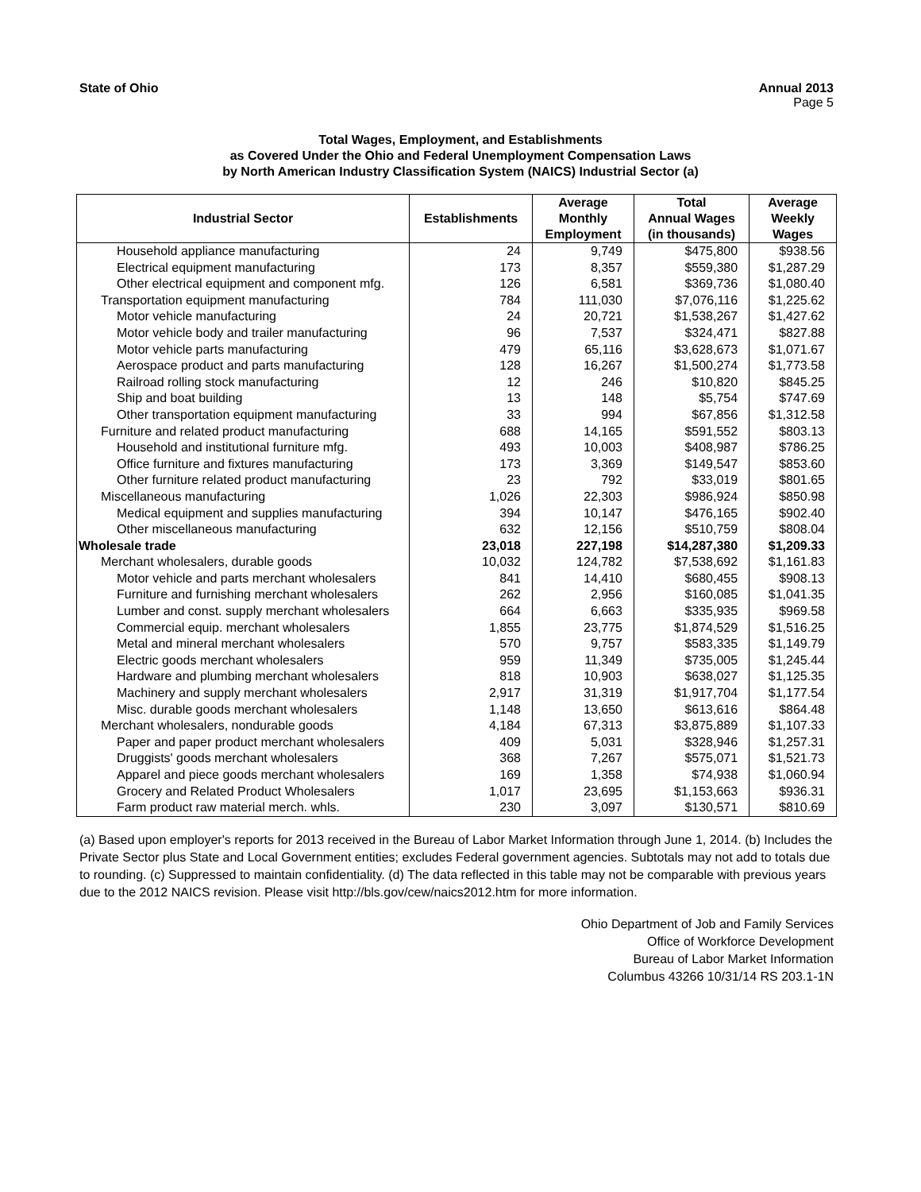State of Ohio Annual 2013
Page 5
Total Wages, Employment, and Establishments
as Covered Under the Ohio and Federal Unemployment Compensation Laws
by North American Industry Classification System (NAICS) Industrial Sector (a)
| Industrial Sector | Establishments | Average Monthly Employment | Total Annual Wages (in thousands) | Average Weekly Wages |
| --- | --- | --- | --- | --- |
| Household appliance manufacturing | 24 | 9,749 | $475,800 | $938.56 |
| Electrical equipment manufacturing | 173 | 8,357 | $559,380 | $1,287.29 |
| Other electrical equipment and component mfg. | 126 | 6,581 | $369,736 | $1,080.40 |
| Transportation equipment manufacturing | 784 | 111,030 | $7,076,116 | $1,225.62 |
| Motor vehicle manufacturing | 24 | 20,721 | $1,538,267 | $1,427.62 |
| Motor vehicle body and trailer manufacturing | 96 | 7,537 | $324,471 | $827.88 |
| Motor vehicle parts manufacturing | 479 | 65,116 | $3,628,673 | $1,071.67 |
| Aerospace product and parts manufacturing | 128 | 16,267 | $1,500,274 | $1,773.58 |
| Railroad rolling stock manufacturing | 12 | 246 | $10,820 | $845.25 |
| Ship and boat building | 13 | 148 | $5,754 | $747.69 |
| Other transportation equipment manufacturing | 33 | 994 | $67,856 | $1,312.58 |
| Furniture and related product manufacturing | 688 | 14,165 | $591,552 | $803.13 |
| Household and institutional furniture mfg. | 493 | 10,003 | $408,987 | $786.25 |
| Office furniture and fixtures manufacturing | 173 | 3,369 | $149,547 | $853.60 |
| Other furniture related product manufacturing | 23 | 792 | $33,019 | $801.65 |
| Miscellaneous manufacturing | 1,026 | 22,303 | $986,924 | $850.98 |
| Medical equipment and supplies manufacturing | 394 | 10,147 | $476,165 | $902.40 |
| Other miscellaneous manufacturing | 632 | 12,156 | $510,759 | $808.04 |
| Wholesale trade | 23,018 | 227,198 | $14,287,380 | $1,209.33 |
| Merchant wholesalers, durable goods | 10,032 | 124,782 | $7,538,692 | $1,161.83 |
| Motor vehicle and parts merchant wholesalers | 841 | 14,410 | $680,455 | $908.13 |
| Furniture and furnishing merchant wholesalers | 262 | 2,956 | $160,085 | $1,041.35 |
| Lumber and const. supply merchant wholesalers | 664 | 6,663 | $335,935 | $969.58 |
| Commercial equip. merchant wholesalers | 1,855 | 23,775 | $1,874,529 | $1,516.25 |
| Metal and mineral merchant wholesalers | 570 | 9,757 | $583,335 | $1,149.79 |
| Electric goods merchant wholesalers | 959 | 11,349 | $735,005 | $1,245.44 |
| Hardware and plumbing merchant wholesalers | 818 | 10,903 | $638,027 | $1,125.35 |
| Machinery and supply merchant wholesalers | 2,917 | 31,319 | $1,917,704 | $1,177.54 |
| Misc. durable goods merchant wholesalers | 1,148 | 13,650 | $613,616 | $864.48 |
| Merchant wholesalers, nondurable goods | 4,184 | 67,313 | $3,875,889 | $1,107.33 |
| Paper and paper product merchant wholesalers | 409 | 5,031 | $328,946 | $1,257.31 |
| Druggists' goods merchant wholesalers | 368 | 7,267 | $575,071 | $1,521.73 |
| Apparel and piece goods merchant wholesalers | 169 | 1,358 | $74,938 | $1,060.94 |
| Grocery and Related Product Wholesalers | 1,017 | 23,695 | $1,153,663 | $936.31 |
| Farm product raw material merch. whls. | 230 | 3,097 | $130,571 | $810.69 |
(a) Based upon employer's reports for 2013 received in the Bureau of Labor Market Information through June 1, 2014. (b) Includes the Private Sector plus State and Local Government entities; excludes Federal government agencies. Subtotals may not add to totals due to rounding. (c) Suppressed to maintain confidentiality. (d) The data reflected in this table may not be comparable with previous years due to the 2012 NAICS revision. Please visit http://bls.gov/cew/naics2012.htm for more information.
Ohio Department of Job and Family Services
Office of Workforce Development
Bureau of Labor Market Information
Columbus 43266 10/31/14 RS 203.1-1N